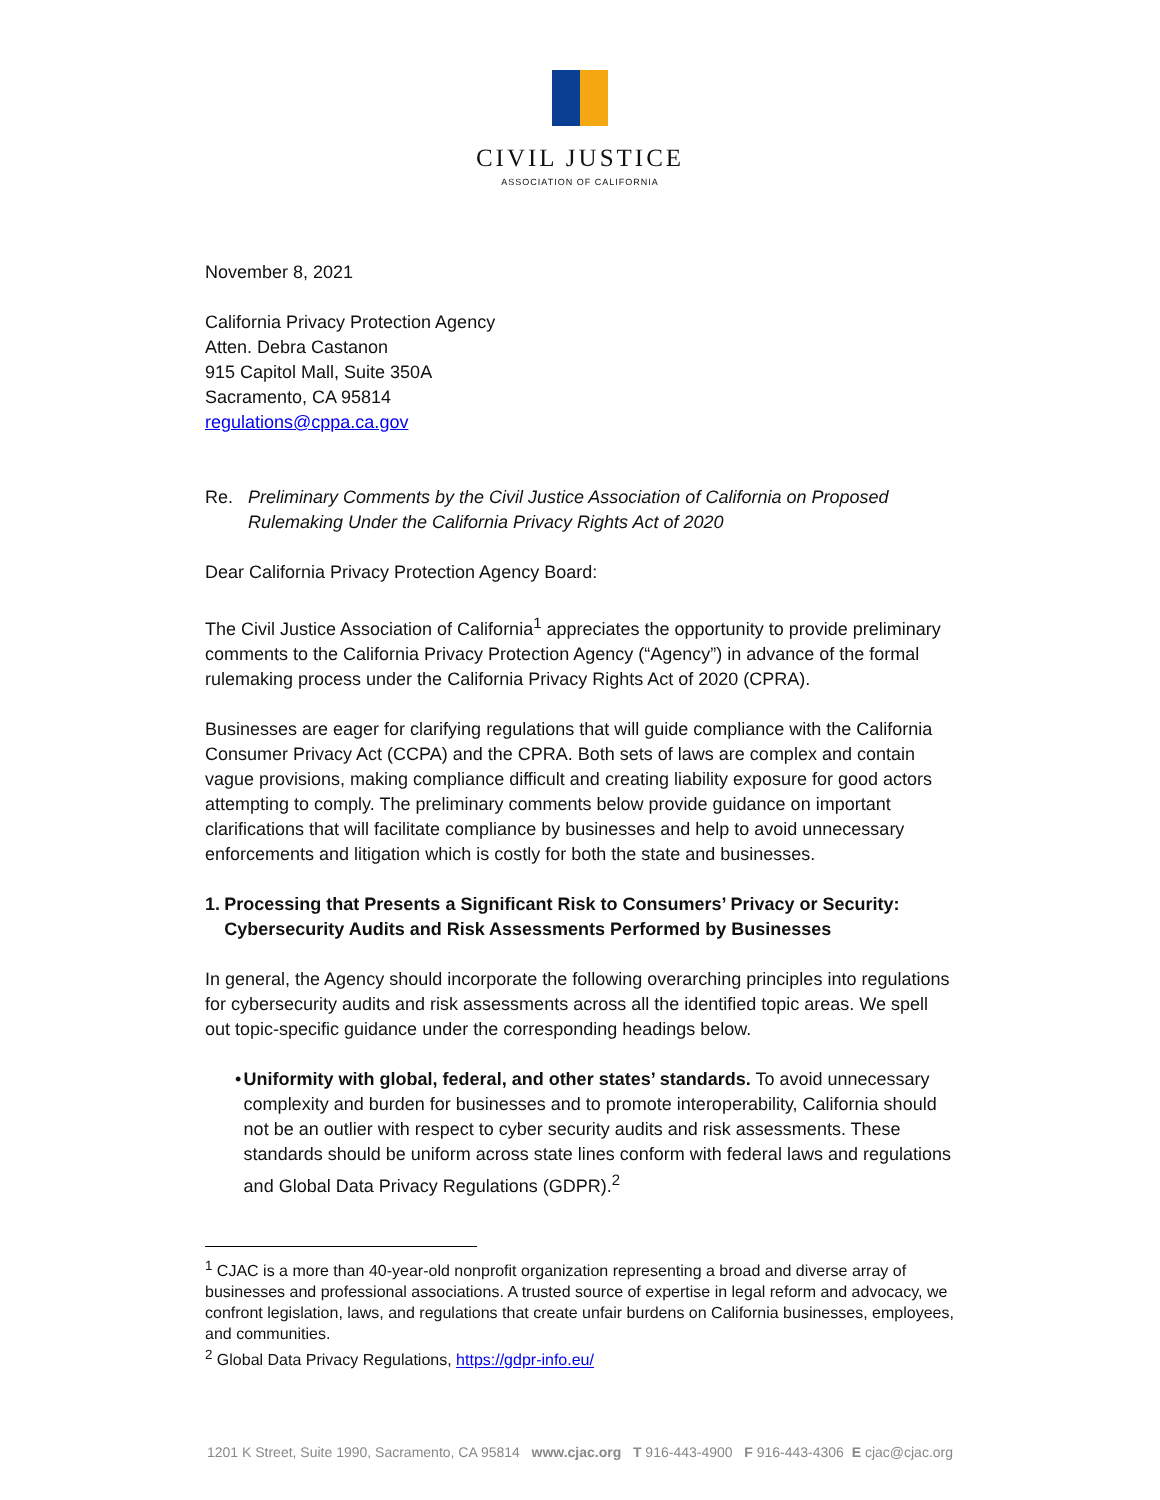CIVIL JUSTICE
ASSOCIATION OF CALIFORNIA
November 8, 2021
California Privacy Protection Agency
Atten. Debra Castanon
915 Capitol Mall, Suite 350A
Sacramento, CA 95814
regulations@cppa.ca.gov
Re. Preliminary Comments by the Civil Justice Association of California on Proposed Rulemaking Under the California Privacy Rights Act of 2020
Dear California Privacy Protection Agency Board:
The Civil Justice Association of California<sup>1</sup> appreciates the opportunity to provide preliminary comments to the California Privacy Protection Agency (“Agency”) in advance of the formal rulemaking process under the California Privacy Rights Act of 2020 (CPRA).
Businesses are eager for clarifying regulations that will guide compliance with the California Consumer Privacy Act (CCPA) and the CPRA. Both sets of laws are complex and contain vague provisions, making compliance difficult and creating liability exposure for good actors attempting to comply. The preliminary comments below provide guidance on important clarifications that will facilitate compliance by businesses and help to avoid unnecessary enforcements and litigation which is costly for both the state and businesses.
1. Processing that Presents a Significant Risk to Consumers’ Privacy or Security: Cybersecurity Audits and Risk Assessments Performed by Businesses
In general, the Agency should incorporate the following overarching principles into regulations for cybersecurity audits and risk assessments across all the identified topic areas. We spell out topic-specific guidance under the corresponding headings below.
• Uniformity with global, federal, and other states’ standards. To avoid unnecessary complexity and burden for businesses and to promote interoperability, California should not be an outlier with respect to cyber security audits and risk assessments. These standards should be uniform across state lines conform with federal laws and regulations and Global Data Privacy Regulations (GDPR).<sup>2</sup>
<sup>1</sup> CJAC is a more than 40-year-old nonprofit organization representing a broad and diverse array of businesses and professional associations. A trusted source of expertise in legal reform and advocacy, we confront legislation, laws, and regulations that create unfair burdens on California businesses, employees, and communities.
<sup>2</sup> Global Data Privacy Regulations, https://gdpr-info.eu/
1201 K Street, Suite 1990, Sacramento, CA 95814 www.cjac.org T 916-443-4900 F 916-443-4306 E cjac@cjac.org